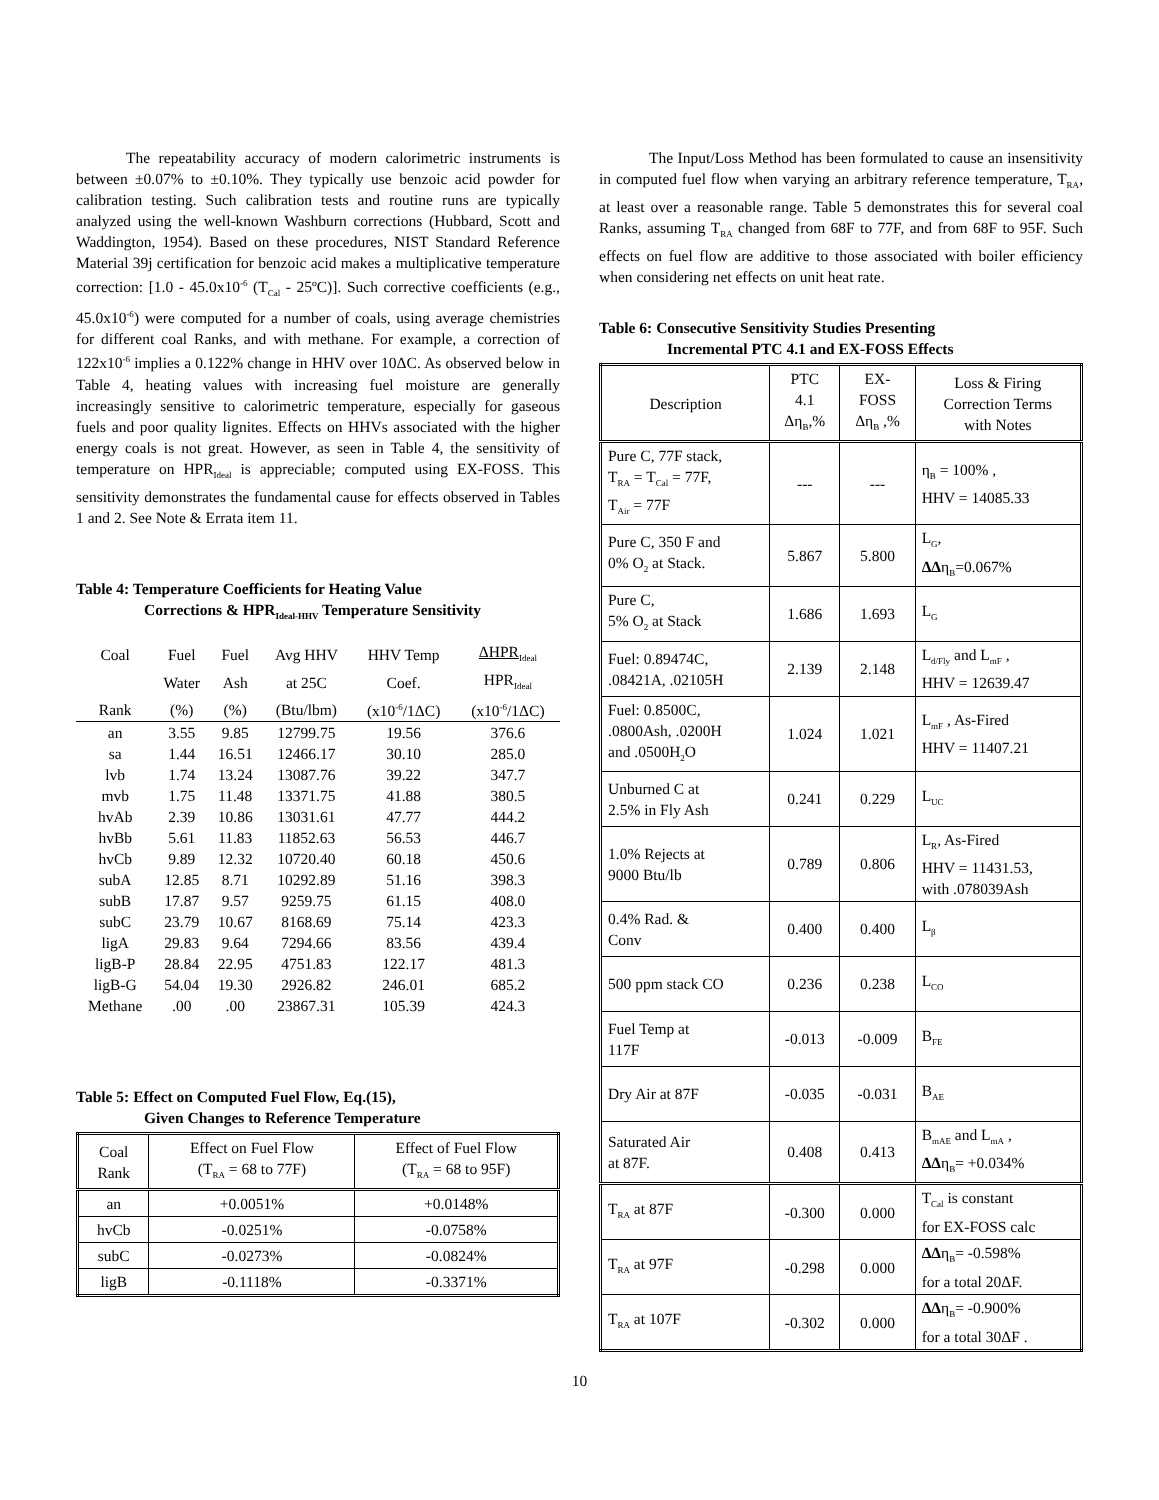The repeatability accuracy of modern calorimetric instruments is between ±0.07% to ±0.10%. They typically use benzoic acid powder for calibration testing. Such calibration tests and routine runs are typically analyzed using the well-known Washburn corrections (Hubbard, Scott and Waddington, 1954). Based on these procedures, NIST Standard Reference Material 39j certification for benzoic acid makes a multiplicative temperature correction: [1.0 - 45.0x10<sup>-6</sup> (T<sub>Cal</sub> - 25ºC)]. Such corrective coefficients (e.g., 45.0x10<sup>-6</sup>) were computed for a number of coals, using average chemistries for different coal Ranks, and with methane. For example, a correction of 122x10<sup>-6</sup> implies a 0.122% change in HHV over 10ΔC. As observed below in Table 4, heating values with increasing fuel moisture are generally increasingly sensitive to calorimetric temperature, especially for gaseous fuels and poor quality lignites. Effects on HHVs associated with the higher energy coals is not great. However, as seen in Table 4, the sensitivity of temperature on HPR<sub>Ideal</sub> is appreciable; computed using EX-FOSS. This sensitivity demonstrates the fundamental cause for effects observed in Tables 1 and 2. See Note & Errata item 11.
Table 4: Temperature Coefficients for Heating Value
Corrections & HPR<sub>Ideal-HHV</sub> Temperature Sensitivity
| Coal | Fuel | Fuel | Avg HHV | HHV Temp | ΔHPR<sub>Ideal</sub> |
| --- | --- | --- | --- | --- | --- |
| | Water | Ash | at 25C | Coef. | HPR<sub>Ideal</sub> |
| Rank | (%) | (%) | (Btu/lbm) | (x10<sup>-6</sup>/1ΔC) | (x10<sup>-6</sup>/1ΔC) |
| an | 3.55 | 9.85 | 12799.75 | 19.56 | 376.6 |
| sa | 1.44 | 16.51 | 12466.17 | 30.10 | 285.0 |
| lvb | 1.74 | 13.24 | 13087.76 | 39.22 | 347.7 |
| mvb | 1.75 | 11.48 | 13371.75 | 41.88 | 380.5 |
| hvAb | 2.39 | 10.86 | 13031.61 | 47.77 | 444.2 |
| hvBb | 5.61 | 11.83 | 11852.63 | 56.53 | 446.7 |
| hvCb | 9.89 | 12.32 | 10720.40 | 60.18 | 450.6 |
| subA | 12.85 | 8.71 | 10292.89 | 51.16 | 398.3 |
| subB | 17.87 | 9.57 | 9259.75 | 61.15 | 408.0 |
| subC | 23.79 | 10.67 | 8168.69 | 75.14 | 423.3 |
| ligA | 29.83 | 9.64 | 7294.66 | 83.56 | 439.4 |
| ligB-P | 28.84 | 22.95 | 4751.83 | 122.17 | 481.3 |
| ligB-G | 54.04 | 19.30 | 2926.82 | 246.01 | 685.2 |
| Methane | .00 | .00 | 23867.31 | 105.39 | 424.3 |
Table 5: Effect on Computed Fuel Flow, Eq.(15),
Given Changes to Reference Temperature
| Coal Rank | Effect on Fuel Flow (T<sub>RA</sub> = 68 to 77F) | Effect of Fuel Flow (T<sub>RA</sub> = 68 to 95F) |
| --- | --- | --- |
| an | +0.0051% | +0.0148% |
| hvCb | -0.0251% | -0.0758% |
| subC | -0.0273% | -0.0824% |
| ligB | -0.1118% | -0.3371% |
The Input/Loss Method has been formulated to cause an insensitivity in computed fuel flow when varying an arbitrary reference temperature, T<sub>RA</sub>, at least over a reasonable range. Table 5 demonstrates this for several coal Ranks, assuming T<sub>RA</sub> changed from 68F to 77F, and from 68F to 95F. Such effects on fuel flow are additive to those associated with boiler efficiency when considering net effects on unit heat rate.
Table 6: Consecutive Sensitivity Studies Presenting
Incremental PTC 4.1 and EX-FOSS Effects
| Description | PTC 4.1 Δη<sub>B</sub>,% | EX- FOSS Δη<sub>B</sub> ,% | Loss & Firing Correction Terms with Notes |
| --- | --- | --- | --- |
| Pure C, 77F stack, T<sub>RA</sub> = T<sub>Cal</sub> = 77F, T<sub>Air</sub> = 77F | --- | --- | η<sub>B</sub> = 100% , HHV = 14085.33 |
| Pure C, 350 F and 0% O<sub>2</sub> at Stack. | 5.867 | 5.800 | L<sub>G</sub>, ΔΔ η<sub>B</sub>=0.067% |
| Pure C, 5% O<sub>2</sub> at Stack | 1.686 | 1.693 | L<sub>G</sub> |
| Fuel: 0.89474C, .08421A, .02105H | 2.139 | 2.148 | L<sub>d/Fly</sub> and L<sub>mF</sub> , HHV = 12639.47 |
| Fuel: 0.8500C, .0800Ash, .0200H and .0500H<sub>2</sub>O | 1.024 | 1.021 | L<sub>mF</sub> , As-Fired HHV = 11407.21 |
| Unburned C at 2.5% in Fly Ash | 0.241 | 0.229 | L<sub>UC</sub> |
| 1.0% Rejects at 9000 Btu/lb | 0.789 | 0.806 | L<sub>R</sub>, As-Fired HHV = 11431.53, with .078039Ash |
| 0.4% Rad. & Conv | 0.400 | 0.400 | L<sub>β</sub> |
| 500 ppm stack CO | 0.236 | 0.238 | L<sub>CO</sub> |
| Fuel Temp at 117F | -0.013 | -0.009 | B<sub>FE</sub> |
| Dry Air at 87F | -0.035 | -0.031 | B<sub>AE</sub> |
| Saturated Air at 87F. | 0.408 | 0.413 | B<sub>mAE</sub> and L<sub>mA</sub> , ΔΔ η<sub>B</sub>= +0.034% |
| T<sub>RA</sub> at 87F | -0.300 | 0.000 | T<sub>Cal</sub> is constant for EX-FOSS calc |
| T<sub>RA</sub> at 97F | -0.298 | 0.000 | ΔΔ η<sub>B</sub>= -0.598% for a total 20ΔF. |
| T<sub>RA</sub> at 107F | -0.302 | 0.000 | ΔΔ η<sub>B</sub>= -0.900% for a total 30ΔF . |
10